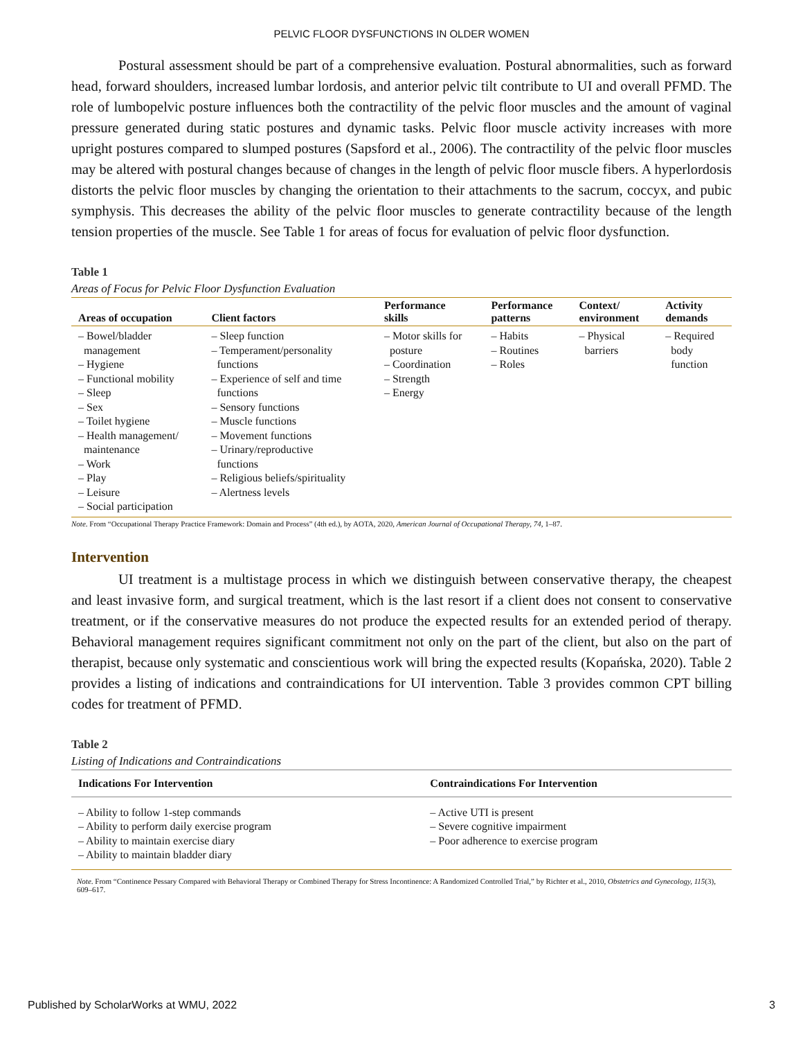PELVIC FLOOR DYSFUNCTIONS IN OLDER WOMEN
Postural assessment should be part of a comprehensive evaluation. Postural abnormalities, such as forward head, forward shoulders, increased lumbar lordosis, and anterior pelvic tilt contribute to UI and overall PFMD. The role of lumbopelvic posture influences both the contractility of the pelvic floor muscles and the amount of vaginal pressure generated during static postures and dynamic tasks. Pelvic floor muscle activity increases with more upright postures compared to slumped postures (Sapsford et al., 2006). The contractility of the pelvic floor muscles may be altered with postural changes because of changes in the length of pelvic floor muscle fibers. A hyperlordosis distorts the pelvic floor muscles by changing the orientation to their attachments to the sacrum, coccyx, and pubic symphysis. This decreases the ability of the pelvic floor muscles to generate contractility because of the length tension properties of the muscle. See Table 1 for areas of focus for evaluation of pelvic floor dysfunction.
Table 1
Areas of Focus for Pelvic Floor Dysfunction Evaluation
| Areas of occupation | Client factors | Performance skills | Performance patterns | Context/ environment | Activity demands |
| --- | --- | --- | --- | --- | --- |
| – Bowel/bladder management – Hygiene – Functional mobility – Sleep – Sex – Toilet hygiene – Health management/ maintenance – Work – Play – Leisure – Social participation | – Sleep function – Temperament/personality functions – Experience of self and time functions – Sensory functions – Muscle functions – Movement functions – Urinary/reproductive functions – Religious beliefs/spirituality – Alertness levels | – Motor skills for posture – Coordination – Strength – Energy | – Habits – Routines – Roles | – Physical barriers | – Required body function |
Note. From “Occupational Therapy Practice Framework: Domain and Process” (4th ed.), by AOTA, 2020, American Journal of Occupational Therapy, 74, 1–87.
Intervention
UI treatment is a multistage process in which we distinguish between conservative therapy, the cheapest and least invasive form, and surgical treatment, which is the last resort if a client does not consent to conservative treatment, or if the conservative measures do not produce the expected results for an extended period of therapy. Behavioral management requires significant commitment not only on the part of the client, but also on the part of therapist, because only systematic and conscientious work will bring the expected results (Kopańska, 2020). Table 2 provides a listing of indications and contraindications for UI intervention. Table 3 provides common CPT billing codes for treatment of PFMD.
Table 2
Listing of Indications and Contraindications
| Indications For Intervention | Contraindications For Intervention |
| --- | --- |
| – Ability to follow 1-step commands – Ability to perform daily exercise program – Ability to maintain exercise diary – Ability to maintain bladder diary | – Active UTI is present – Severe cognitive impairment – Poor adherence to exercise program |
Note. From “Continence Pessary Compared with Behavioral Therapy or Combined Therapy for Stress Incontinence: A Randomized Controlled Trial,” by Richter et al., 2010, Obstetrics and Gynecology, 115(3), 609–617.
Published by ScholarWorks at WMU, 2022 3